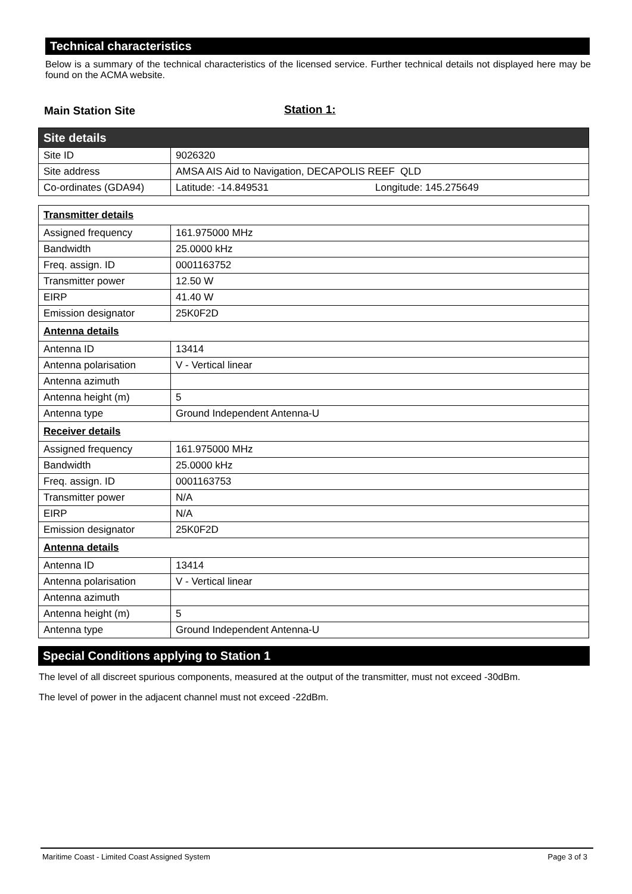Technical characteristics
Below is a summary of the technical characteristics of the licensed service. Further technical details not displayed here may be found on the ACMA website.
Main Station Site Station 1:
| Site details | |
| Site ID | 9026320 |
| Site address | AMSA AIS Aid to Navigation, DECAPOLIS REEF QLD |
| Co-ordinates (GDA94) | Latitude: -14.849531 Longitude: 145.275649 |
| Transmitter details | |
| Assigned frequency | 161.975000 MHz |
| Bandwidth | 25.0000 kHz |
| Freq. assign. ID | 0001163752 |
| Transmitter power | 12.50 W |
| EIRP | 41.40 W |
| Emission designator | 25K0F2D |
| Antenna details | |
| Antenna ID | 13414 |
| Antenna polarisation | V - Vertical linear |
| Antenna azimuth | |
| Antenna height (m) | 5 |
| Antenna type | Ground Independent Antenna-U |
| Receiver details | |
| Assigned frequency | 161.975000 MHz |
| Bandwidth | 25.0000 kHz |
| Freq. assign. ID | 0001163753 |
| Transmitter power | N/A |
| EIRP | N/A |
| Emission designator | 25K0F2D |
| Antenna details | |
| Antenna ID | 13414 |
| Antenna polarisation | V - Vertical linear |
| Antenna azimuth | |
| Antenna height (m) | 5 |
| Antenna type | Ground Independent Antenna-U |
Special Conditions applying to Station 1
The level of all discreet spurious components, measured at the output of the transmitter, must not exceed -30dBm.
The level of power in the adjacent channel must not exceed -22dBm.
Maritime Coast - Limited Coast Assigned System Page 3 of 3